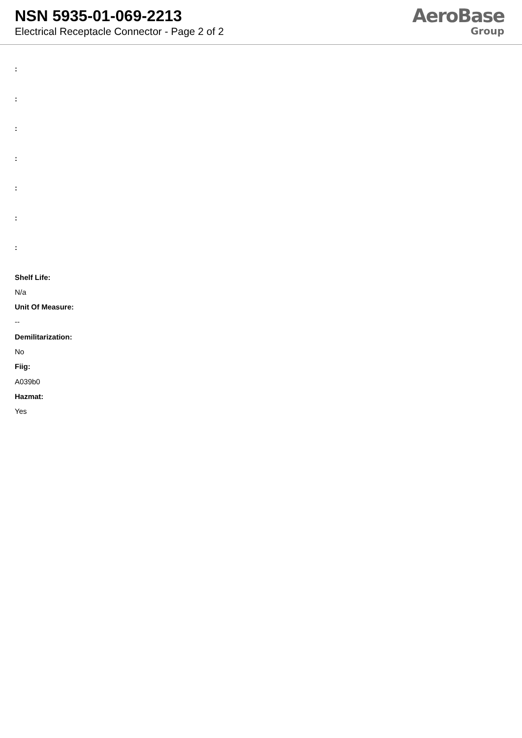NSN 5935-01-069-2213
Electrical Receptacle Connector - Page 2 of 2
AeroBase
Group
:
:
:
:
:
:
:
Shelf Life:
N/a
Unit Of Measure:
--
Demilitarization:
No
Fiig:
A039b0
Hazmat:
Yes